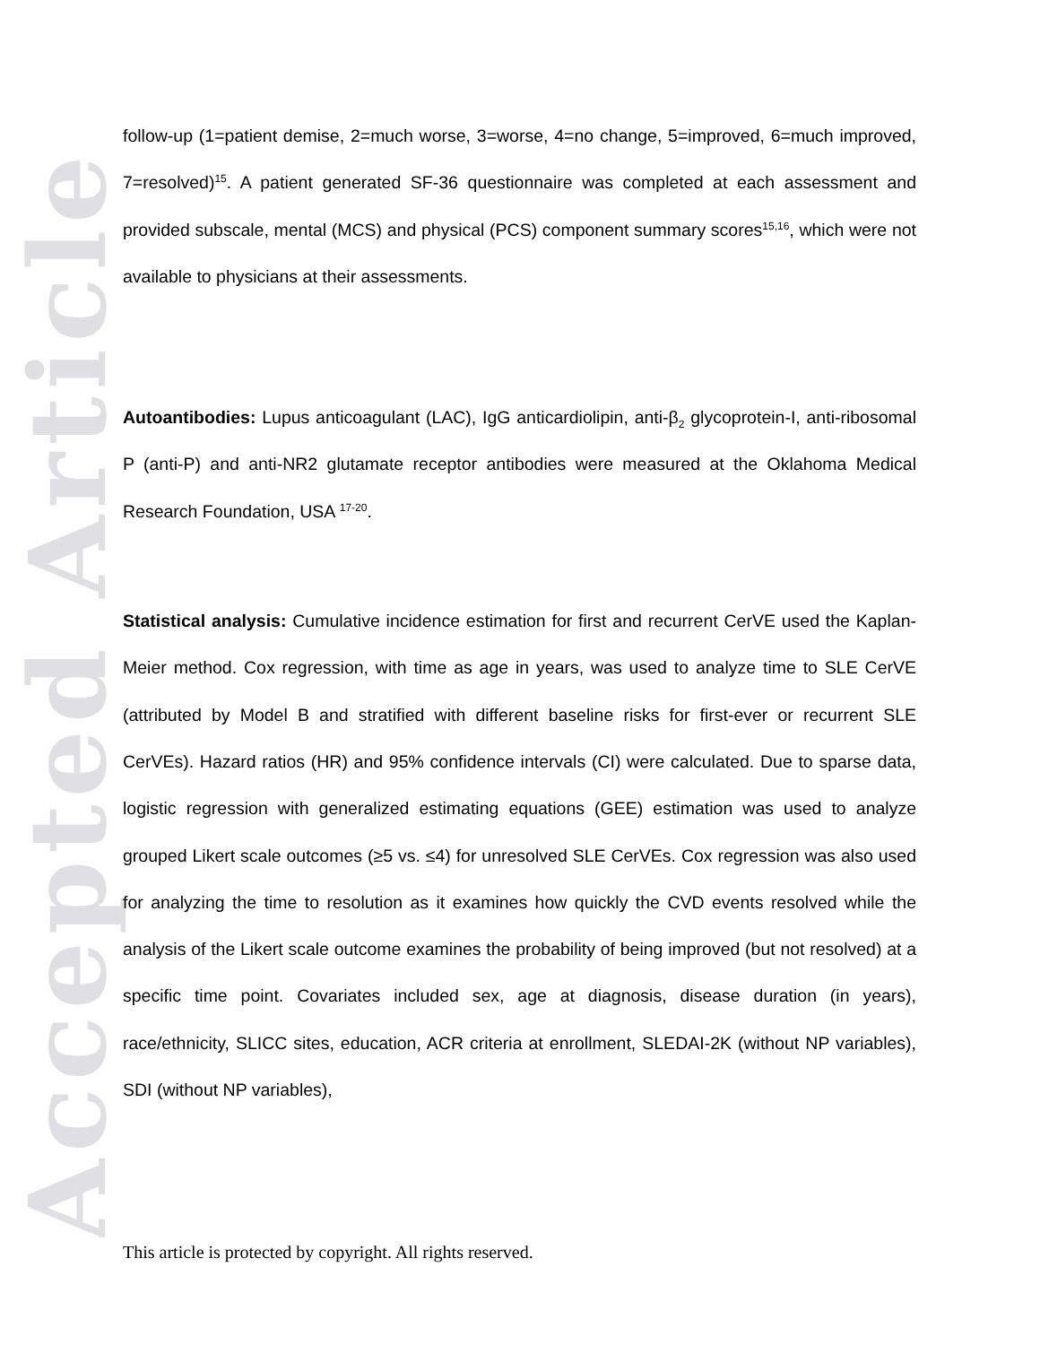Accepted Article
follow-up (1=patient demise, 2=much worse, 3=worse, 4=no change, 5=improved, 6=much improved, 7=resolved)<sup>15</sup>. A patient generated SF-36 questionnaire was completed at each assessment and provided subscale, mental (MCS) and physical (PCS) component summary scores<sup>15,16</sup>, which were not available to physicians at their assessments.
Autoantibodies: Lupus anticoagulant (LAC), IgG anticardiolipin, anti-β<sub>2</sub> glycoprotein-I, anti-ribosomal P (anti-P) and anti-NR2 glutamate receptor antibodies were measured at the Oklahoma Medical Research Foundation, USA <sup>17-20</sup>.
Statistical analysis: Cumulative incidence estimation for first and recurrent CerVE used the Kaplan-Meier method. Cox regression, with time as age in years, was used to analyze time to SLE CerVE (attributed by Model B and stratified with different baseline risks for first-ever or recurrent SLE CerVEs). Hazard ratios (HR) and 95% confidence intervals (CI) were calculated. Due to sparse data, logistic regression with generalized estimating equations (GEE) estimation was used to analyze grouped Likert scale outcomes (≥5 vs. ≤4) for unresolved SLE CerVEs. Cox regression was also used for analyzing the time to resolution as it examines how quickly the CVD events resolved while the analysis of the Likert scale outcome examines the probability of being improved (but not resolved) at a specific time point. Covariates included sex, age at diagnosis, disease duration (in years), race/ethnicity, SLICC sites, education, ACR criteria at enrollment, SLEDAI-2K (without NP variables), SDI (without NP variables),
This article is protected by copyright. All rights reserved.